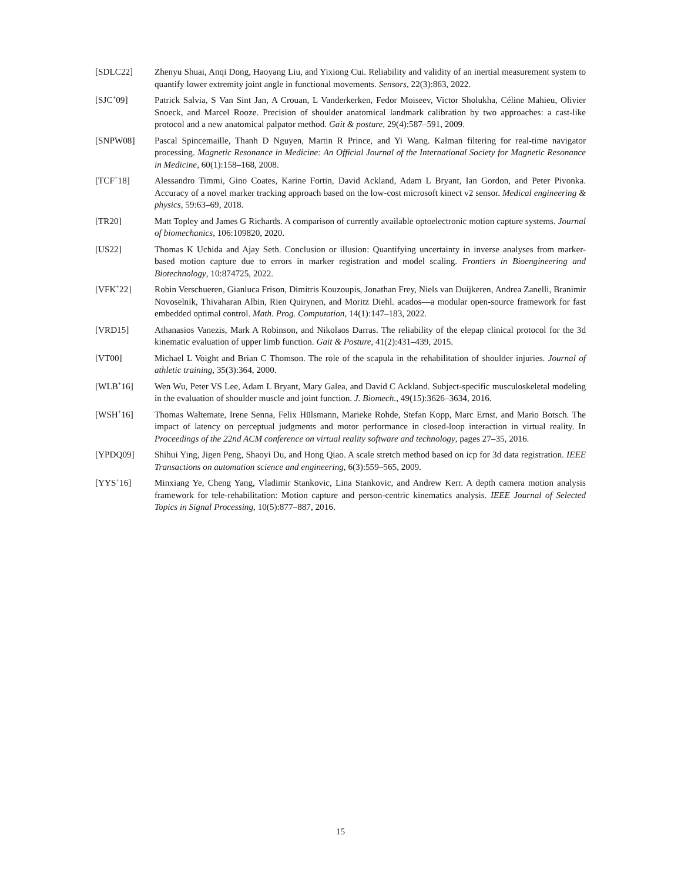[SDLC22] Zhenyu Shuai, Anqi Dong, Haoyang Liu, and Yixiong Cui. Reliability and validity of an inertial measurement system to quantify lower extremity joint angle in functional movements. Sensors, 22(3):863, 2022.
[SJC<sup>+</sup>09] Patrick Salvia, S Van Sint Jan, A Crouan, L Vanderkerken, Fedor Moiseev, Victor Sholukha, Céline Mahieu, Olivier Snoeck, and Marcel Rooze. Precision of shoulder anatomical landmark calibration by two approaches: a cast-like protocol and a new anatomical palpator method. Gait & posture, 29(4):587–591, 2009.
[SNPW08] Pascal Spincemaille, Thanh D Nguyen, Martin R Prince, and Yi Wang. Kalman filtering for real-time navigator processing. Magnetic Resonance in Medicine: An Official Journal of the International Society for Magnetic Resonance in Medicine, 60(1):158–168, 2008.
[TCF<sup>+</sup>18] Alessandro Timmi, Gino Coates, Karine Fortin, David Ackland, Adam L Bryant, Ian Gordon, and Peter Pivonka. Accuracy of a novel marker tracking approach based on the low-cost microsoft kinect v2 sensor. Medical engineering & physics, 59:63–69, 2018.
[TR20] Matt Topley and James G Richards. A comparison of currently available optoelectronic motion capture systems. Journal of biomechanics, 106:109820, 2020.
[US22] Thomas K Uchida and Ajay Seth. Conclusion or illusion: Quantifying uncertainty in inverse analyses from marker-based motion capture due to errors in marker registration and model scaling. Frontiers in Bioengineering and Biotechnology, 10:874725, 2022.
[VFK<sup>+</sup>22] Robin Verschueren, Gianluca Frison, Dimitris Kouzoupis, Jonathan Frey, Niels van Duijkeren, Andrea Zanelli, Branimir Novoselnik, Thivaharan Albin, Rien Quirynen, and Moritz Diehl. acados—a modular open-source framework for fast embedded optimal control. Math. Prog. Computation, 14(1):147–183, 2022.
[VRD15] Athanasios Vanezis, Mark A Robinson, and Nikolaos Darras. The reliability of the elepap clinical protocol for the 3d kinematic evaluation of upper limb function. Gait & Posture, 41(2):431–439, 2015.
[VT00] Michael L Voight and Brian C Thomson. The role of the scapula in the rehabilitation of shoulder injuries. Journal of athletic training, 35(3):364, 2000.
[WLB<sup>+</sup>16] Wen Wu, Peter VS Lee, Adam L Bryant, Mary Galea, and David C Ackland. Subject-specific musculoskeletal modeling in the evaluation of shoulder muscle and joint function. J. Biomech., 49(15):3626–3634, 2016.
[WSH<sup>+</sup>16] Thomas Waltemate, Irene Senna, Felix Hülsmann, Marieke Rohde, Stefan Kopp, Marc Ernst, and Mario Botsch. The impact of latency on perceptual judgments and motor performance in closed-loop interaction in virtual reality. In Proceedings of the 22nd ACM conference on virtual reality software and technology, pages 27–35, 2016.
[YPDQ09] Shihui Ying, Jigen Peng, Shaoyi Du, and Hong Qiao. A scale stretch method based on icp for 3d data registration. IEEE Transactions on automation science and engineering, 6(3):559–565, 2009.
[YYS<sup>+</sup>16] Minxiang Ye, Cheng Yang, Vladimir Stankovic, Lina Stankovic, and Andrew Kerr. A depth camera motion analysis framework for tele-rehabilitation: Motion capture and person-centric kinematics analysis. IEEE Journal of Selected Topics in Signal Processing, 10(5):877–887, 2016.
15